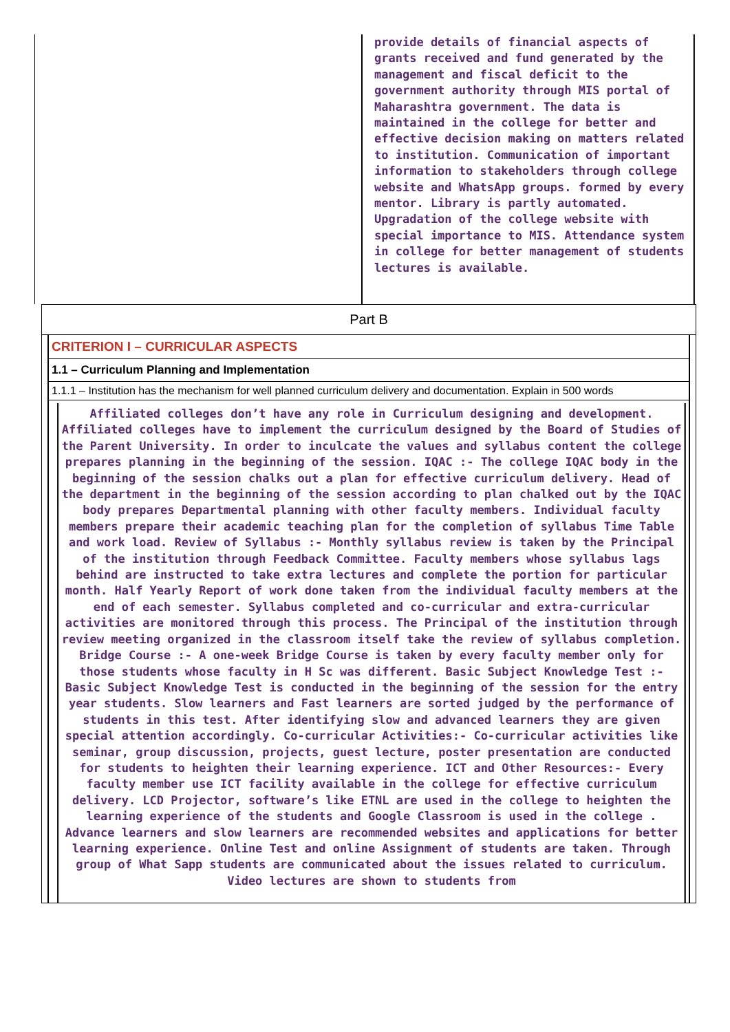provide details of financial aspects of grants received and fund generated by the management and fiscal deficit to the government authority through MIS portal of Maharashtra government. The data is maintained in the college for better and effective decision making on matters related to institution. Communication of important information to stakeholders through college website and WhatsApp groups. formed by every mentor. Library is partly automated. Upgradation of the college website with special importance to MIS. Attendance system in college for better management of students lectures is available.
Part B
CRITERION I – CURRICULAR ASPECTS
1.1 – Curriculum Planning and Implementation
1.1.1 – Institution has the mechanism for well planned curriculum delivery and documentation. Explain in 500 words
Affiliated colleges don’t have any role in Curriculum designing and development. Affiliated colleges have to implement the curriculum designed by the Board of Studies of the Parent University. In order to inculcate the values and syllabus content the college prepares planning in the beginning of the session. IQAC :- The college IQAC body in the beginning of the session chalks out a plan for effective curriculum delivery. Head of the department in the beginning of the session according to plan chalked out by the IQAC body prepares Departmental planning with other faculty members. Individual faculty members prepare their academic teaching plan for the completion of syllabus Time Table and work load. Review of Syllabus :- Monthly syllabus review is taken by the Principal of the institution through Feedback Committee. Faculty members whose syllabus lags behind are instructed to take extra lectures and complete the portion for particular month. Half Yearly Report of work done taken from the individual faculty members at the end of each semester. Syllabus completed and co-curricular and extra-curricular activities are monitored through this process. The Principal of the institution through review meeting organized in the classroom itself take the review of syllabus completion. Bridge Course :- A one-week Bridge Course is taken by every faculty member only for those students whose faculty in H Sc was different. Basic Subject Knowledge Test :- Basic Subject Knowledge Test is conducted in the beginning of the session for the entry year students. Slow learners and Fast learners are sorted judged by the performance of students in this test. After identifying slow and advanced learners they are given special attention accordingly. Co-curricular Activities:- Co-curricular activities like seminar, group discussion, projects, guest lecture, poster presentation are conducted for students to heighten their learning experience. ICT and Other Resources:- Every faculty member use ICT facility available in the college for effective curriculum delivery. LCD Projector, software’s like ETNL are used in the college to heighten the learning experience of the students and Google Classroom is used in the college . Advance learners and slow learners are recommended websites and applications for better learning experience. Online Test and online Assignment of students are taken. Through group of What Sapp students are communicated about the issues related to curriculum. Video lectures are shown to students from